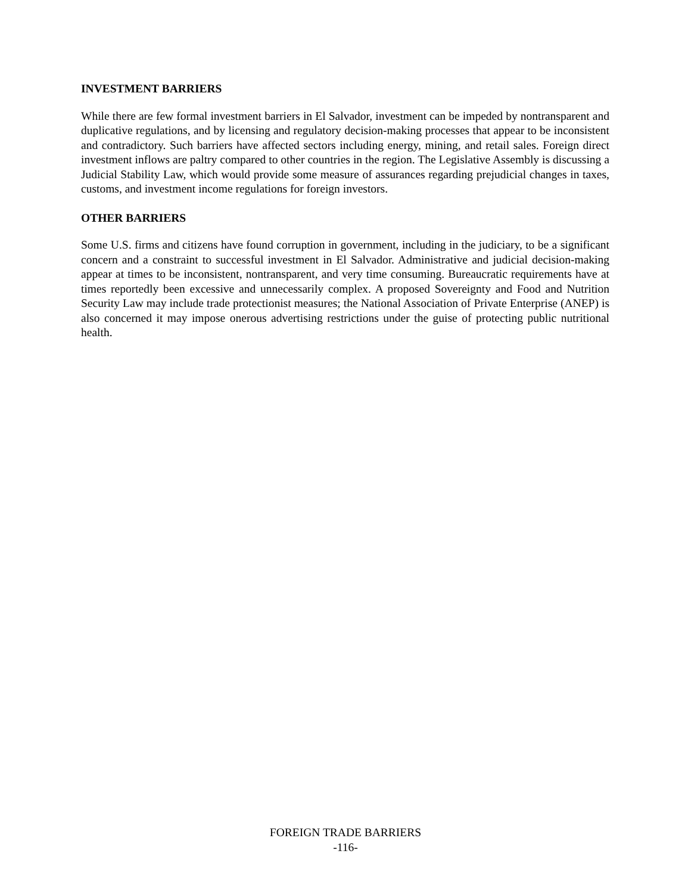INVESTMENT BARRIERS
While there are few formal investment barriers in El Salvador, investment can be impeded by nontransparent and duplicative regulations, and by licensing and regulatory decision-making processes that appear to be inconsistent and contradictory. Such barriers have affected sectors including energy, mining, and retail sales. Foreign direct investment inflows are paltry compared to other countries in the region. The Legislative Assembly is discussing a Judicial Stability Law, which would provide some measure of assurances regarding prejudicial changes in taxes, customs, and investment income regulations for foreign investors.
OTHER BARRIERS
Some U.S. firms and citizens have found corruption in government, including in the judiciary, to be a significant concern and a constraint to successful investment in El Salvador. Administrative and judicial decision-making appear at times to be inconsistent, nontransparent, and very time consuming. Bureaucratic requirements have at times reportedly been excessive and unnecessarily complex. A proposed Sovereignty and Food and Nutrition Security Law may include trade protectionist measures; the National Association of Private Enterprise (ANEP) is also concerned it may impose onerous advertising restrictions under the guise of protecting public nutritional health.
FOREIGN TRADE BARRIERS
-116-